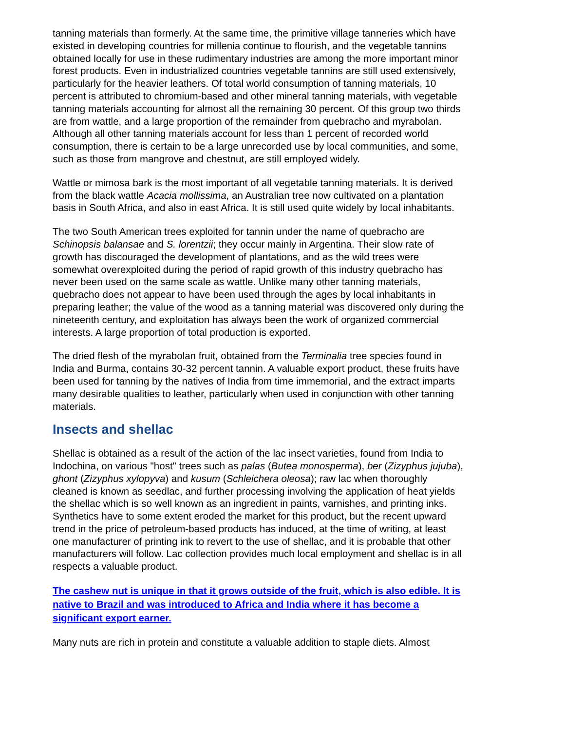tanning materials than formerly. At the same time, the primitive village tanneries which have existed in developing countries for millenia continue to flourish, and the vegetable tannins obtained locally for use in these rudimentary industries are among the more important minor forest products. Even in industrialized countries vegetable tannins are still used extensively, particularly for the heavier leathers. Of total world consumption of tanning materials, 10 percent is attributed to chromium-based and other mineral tanning materials, with vegetable tanning materials accounting for almost all the remaining 30 percent. Of this group two thirds are from wattle, and a large proportion of the remainder from quebracho and myrabolan. Although all other tanning materials account for less than 1 percent of recorded world consumption, there is certain to be a large unrecorded use by local communities, and some, such as those from mangrove and chestnut, are still employed widely.
Wattle or mimosa bark is the most important of all vegetable tanning materials. It is derived from the black wattle Acacia mollissima, an Australian tree now cultivated on a plantation basis in South Africa, and also in east Africa. It is still used quite widely by local inhabitants.
The two South American trees exploited for tannin under the name of quebracho are Schinopsis balansae and S. lorentzii; they occur mainly in Argentina. Their slow rate of growth has discouraged the development of plantations, and as the wild trees were somewhat overexploited during the period of rapid growth of this industry quebracho has never been used on the same scale as wattle. Unlike many other tanning materials, quebracho does not appear to have been used through the ages by local inhabitants in preparing leather; the value of the wood as a tanning material was discovered only during the nineteenth century, and exploitation has always been the work of organized commercial interests. A large proportion of total production is exported.
The dried flesh of the myrabolan fruit, obtained from the Terminalia tree species found in India and Burma, contains 30-32 percent tannin. A valuable export product, these fruits have been used for tanning by the natives of India from time immemorial, and the extract imparts many desirable qualities to leather, particularly when used in conjunction with other tanning materials.
Insects and shellac
Shellac is obtained as a result of the action of the lac insect varieties, found from India to Indochina, on various "host" trees such as palas (Butea monosperma), ber (Zizyphus jujuba), ghont (Zizyphus xylopyva) and kusum (Schleichera oleosa); raw lac when thoroughly cleaned is known as seedlac, and further processing involving the application of heat yields the shellac which is so well known as an ingredient in paints, varnishes, and printing inks. Synthetics have to some extent eroded the market for this product, but the recent upward trend in the price of petroleum-based products has induced, at the time of writing, at least one manufacturer of printing ink to revert to the use of shellac, and it is probable that other manufacturers will follow. Lac collection provides much local employment and shellac is in all respects a valuable product.
The cashew nut is unique in that it grows outside of the fruit, which is also edible. It is native to Brazil and was introduced to Africa and India where it has become a significant export earner.
Many nuts are rich in protein and constitute a valuable addition to staple diets. Almost